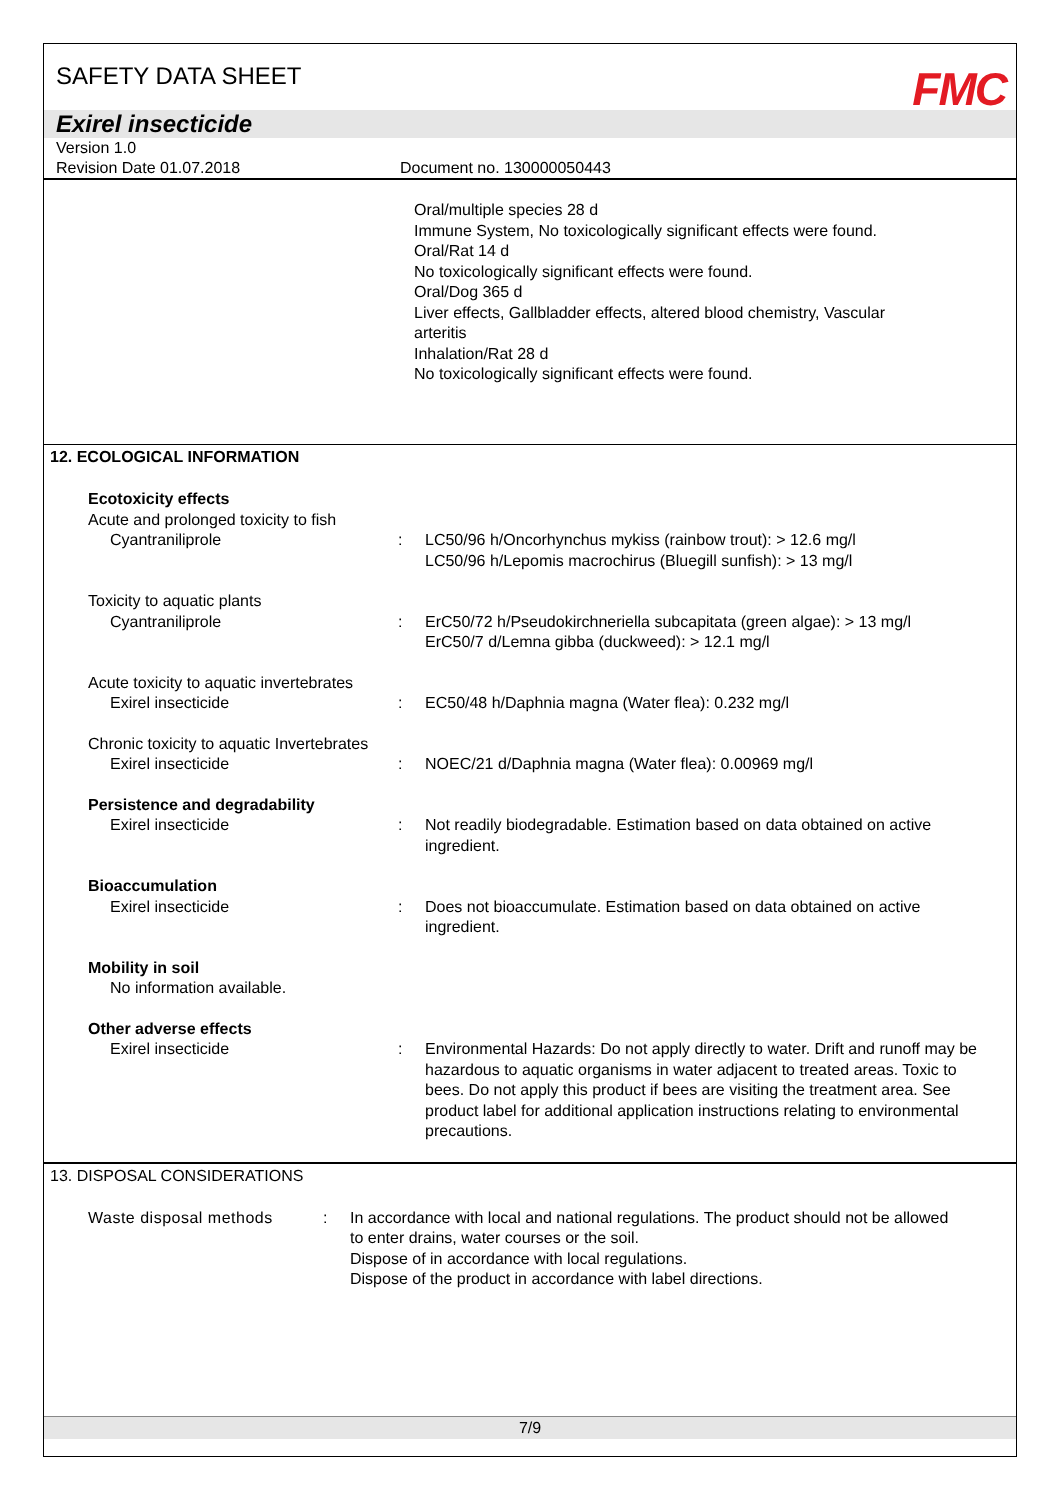SAFETY DATA SHEET
FMC
Exirel insecticide
Version 1.0
Revision Date 01.07.2018 Document no. 130000050443
Oral/multiple species 28 d
Immune System, No toxicologically significant effects were found.
Oral/Rat 14 d
No toxicologically significant effects were found.
Oral/Dog 365 d
Liver effects, Gallbladder effects, altered blood chemistry, Vascular
arteritis
Inhalation/Rat 28 d
No toxicologically significant effects were found.
12. ECOLOGICAL INFORMATION
Ecotoxicity effects
Acute and prolonged toxicity to fish
Cyantraniliprole
:
LC50/96 h/Oncorhynchus mykiss (rainbow trout): > 12.6 mg/l
LC50/96 h/Lepomis macrochirus (Bluegill sunfish): > 13 mg/l
Toxicity to aquatic plants
Cyantraniliprole
:
ErC50/72 h/Pseudokirchneriella subcapitata (green algae): > 13 mg/l
ErC50/7 d/Lemna gibba (duckweed): > 12.1 mg/l
Acute toxicity to aquatic invertebrates
Exirel insecticide
:
EC50/48 h/Daphnia magna (Water flea): 0.232 mg/l
Chronic toxicity to aquatic Invertebrates
Exirel insecticide
:
NOEC/21 d/Daphnia magna (Water flea): 0.00969 mg/l
Persistence and degradability
Exirel insecticide
:
Not readily biodegradable. Estimation based on data obtained on active ingredient.
Bioaccumulation
Exirel insecticide
:
Does not bioaccumulate. Estimation based on data obtained on active ingredient.
Mobility in soil
No information available.
Other adverse effects
Exirel insecticide
:
Environmental Hazards: Do not apply directly to water. Drift and runoff may be hazardous to aquatic organisms in water adjacent to treated areas. Toxic to bees. Do not apply this product if bees are visiting the treatment area. See product label for additional application instructions relating to environmental precautions.
13. DISPOSAL CONSIDERATIONS
Waste disposal methods : In accordance with local and national regulations. The product should not be allowed to enter drains, water courses or the soil.
Dispose of in accordance with local regulations.
Dispose of the product in accordance with label directions.
7/9